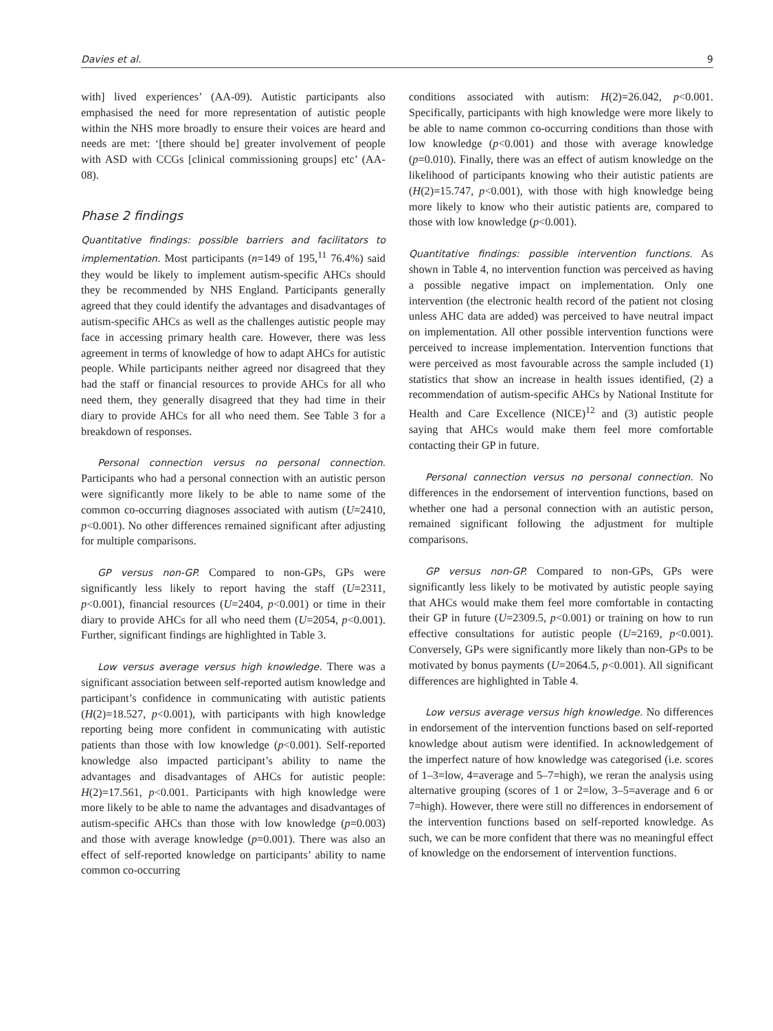Davies et al. 9
with] lived experiences’ (AA-09). Autistic participants also emphasised the need for more representation of autistic people within the NHS more broadly to ensure their voices are heard and needs are met: ‘[there should be] greater involvement of people with ASD with CCGs [clinical commissioning groups] etc’ (AA-08).
Phase 2 findings
Quantitative findings: possible barriers and facilitators to implementation. Most participants (n=149 of 195,<sup>11</sup> 76.4%) said they would be likely to implement autism-specific AHCs should they be recommended by NHS England. Participants generally agreed that they could identify the advantages and disadvantages of autism-specific AHCs as well as the challenges autistic people may face in accessing primary health care. However, there was less agreement in terms of knowledge of how to adapt AHCs for autistic people. While participants neither agreed nor disagreed that they had the staff or financial resources to provide AHCs for all who need them, they generally disagreed that they had time in their diary to provide AHCs for all who need them. See Table 3 for a breakdown of responses.
Personal connection versus no personal connection. Participants who had a personal connection with an autistic person were significantly more likely to be able to name some of the common co-occurring diagnoses associated with autism (U=2410, p<0.001). No other differences remained significant after adjusting for multiple comparisons.
GP versus non-GP. Compared to non-GPs, GPs were significantly less likely to report having the staff (U=2311, p<0.001), financial resources (U=2404, p<0.001) or time in their diary to provide AHCs for all who need them (U=2054, p<0.001). Further, significant findings are highlighted in Table 3.
Low versus average versus high knowledge. There was a significant association between self-reported autism knowledge and participant’s confidence in communicating with autistic patients (H(2)=18.527, p<0.001), with participants with high knowledge reporting being more confident in communicating with autistic patients than those with low knowledge (p<0.001). Self-reported knowledge also impacted participant’s ability to name the advantages and disadvantages of AHCs for autistic people: H(2)=17.561, p<0.001. Participants with high knowledge were more likely to be able to name the advantages and disadvantages of autism-specific AHCs than those with low knowledge (p=0.003) and those with average knowledge (p=0.001). There was also an effect of self-reported knowledge on participants’ ability to name common co-occurring
conditions associated with autism: H(2)=26.042, p<0.001. Specifically, participants with high knowledge were more likely to be able to name common co-occurring conditions than those with low knowledge (p<0.001) and those with average knowledge (p=0.010). Finally, there was an effect of autism knowledge on the likelihood of participants knowing who their autistic patients are (H(2)=15.747, p<0.001), with those with high knowledge being more likely to know who their autistic patients are, compared to those with low knowledge (p<0.001).
Quantitative findings: possible intervention functions. As shown in Table 4, no intervention function was perceived as having a possible negative impact on implementation. Only one intervention (the electronic health record of the patient not closing unless AHC data are added) was perceived to have neutral impact on implementation. All other possible intervention functions were perceived to increase implementation. Intervention functions that were perceived as most favourable across the sample included (1) statistics that show an increase in health issues identified, (2) a recommendation of autism-specific AHCs by National Institute for Health and Care Excellence (NICE)<sup>12</sup> and (3) autistic people saying that AHCs would make them feel more comfortable contacting their GP in future.
Personal connection versus no personal connection. No differences in the endorsement of intervention functions, based on whether one had a personal connection with an autistic person, remained significant following the adjustment for multiple comparisons.
GP versus non-GP. Compared to non-GPs, GPs were significantly less likely to be motivated by autistic people saying that AHCs would make them feel more comfortable in contacting their GP in future (U=2309.5, p<0.001) or training on how to run effective consultations for autistic people (U=2169, p<0.001). Conversely, GPs were significantly more likely than non-GPs to be motivated by bonus payments (U=2064.5, p<0.001). All significant differences are highlighted in Table 4.
Low versus average versus high knowledge. No differences in endorsement of the intervention functions based on self-reported knowledge about autism were identified. In acknowledgement of the imperfect nature of how knowledge was categorised (i.e. scores of 1–3=low, 4=average and 5–7=high), we reran the analysis using alternative grouping (scores of 1 or 2=low, 3–5=average and 6 or 7=high). However, there were still no differences in endorsement of the intervention functions based on self-reported knowledge. As such, we can be more confident that there was no meaningful effect of knowledge on the endorsement of intervention functions.